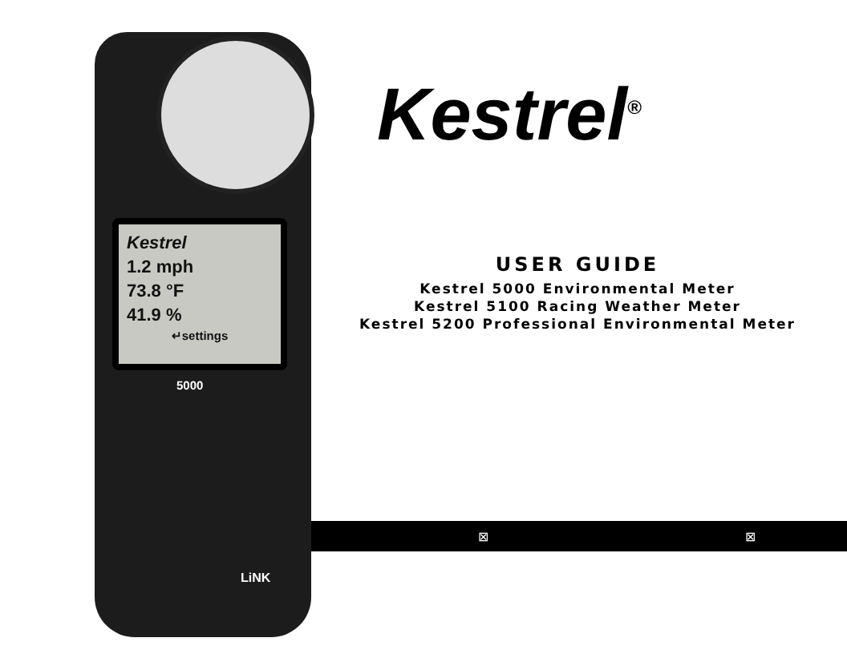Kestrel
1.2 mph
73.8 °F
41.9 %
↵settings
5000
LiNK
Kestrel<sup>®</sup>
USER GUIDE
Kestrel 5000 Environmental Meter
Kestrel 5100 Racing Weather Meter
Kestrel 5200 Professional Environmental Meter
⊠ ⊠